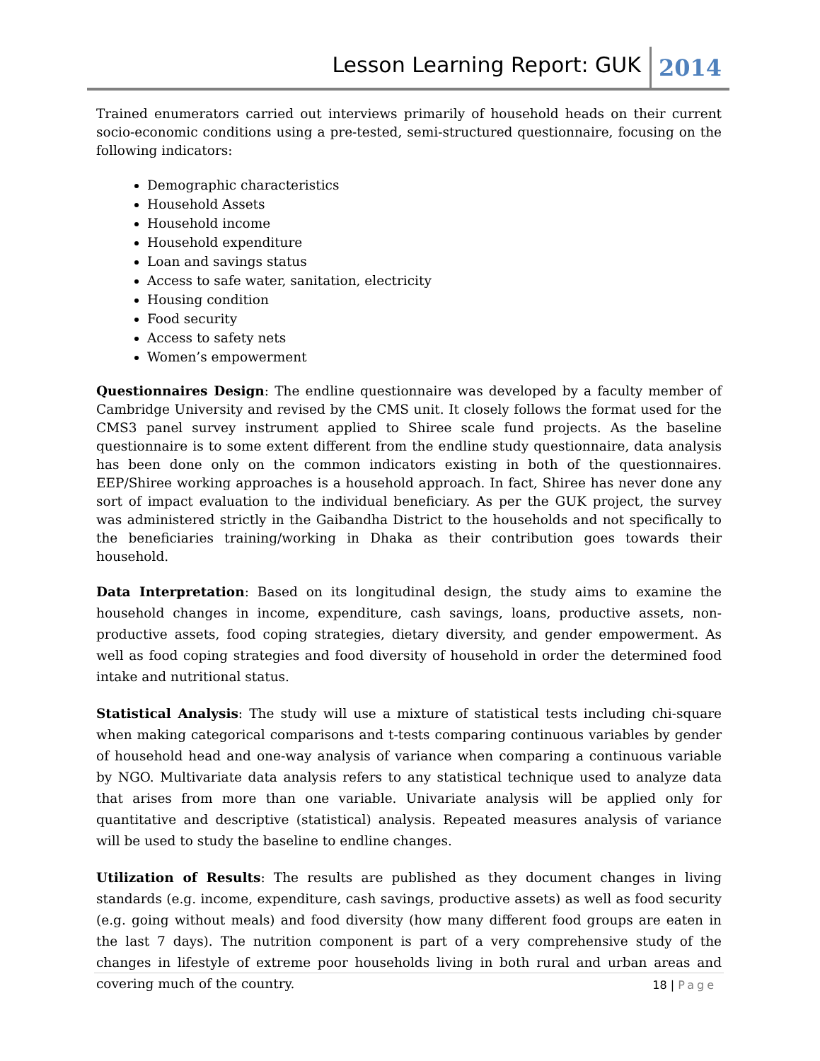Lesson Learning Report: GUK 2014
Trained enumerators carried out interviews primarily of household heads on their current socio-economic conditions using a pre-tested, semi-structured questionnaire, focusing on the following indicators:
Demographic characteristics
Household Assets
Household income
Household expenditure
Loan and savings status
Access to safe water, sanitation, electricity
Housing condition
Food security
Access to safety nets
Women’s empowerment
Questionnaires Design: The endline questionnaire was developed by a faculty member of Cambridge University and revised by the CMS unit. It closely follows the format used for the CMS3 panel survey instrument applied to Shiree scale fund projects. As the baseline questionnaire is to some extent different from the endline study questionnaire, data analysis has been done only on the common indicators existing in both of the questionnaires. EEP/Shiree working approaches is a household approach. In fact, Shiree has never done any sort of impact evaluation to the individual beneficiary. As per the GUK project, the survey was administered strictly in the Gaibandha District to the households and not specifically to the beneficiaries training/working in Dhaka as their contribution goes towards their household.
Data Interpretation: Based on its longitudinal design, the study aims to examine the household changes in income, expenditure, cash savings, loans, productive assets, non-productive assets, food coping strategies, dietary diversity, and gender empowerment. As well as food coping strategies and food diversity of household in order the determined food intake and nutritional status.
Statistical Analysis: The study will use a mixture of statistical tests including chi-square when making categorical comparisons and t-tests comparing continuous variables by gender of household head and one-way analysis of variance when comparing a continuous variable by NGO. Multivariate data analysis refers to any statistical technique used to analyze data that arises from more than one variable. Univariate analysis will be applied only for quantitative and descriptive (statistical) analysis. Repeated measures analysis of variance will be used to study the baseline to endline changes.
Utilization of Results: The results are published as they document changes in living standards (e.g. income, expenditure, cash savings, productive assets) as well as food security (e.g. going without meals) and food diversity (how many different food groups are eaten in the last 7 days). The nutrition component is part of a very comprehensive study of the changes in lifestyle of extreme poor households living in both rural and urban areas and covering much of the country.
18 | Page